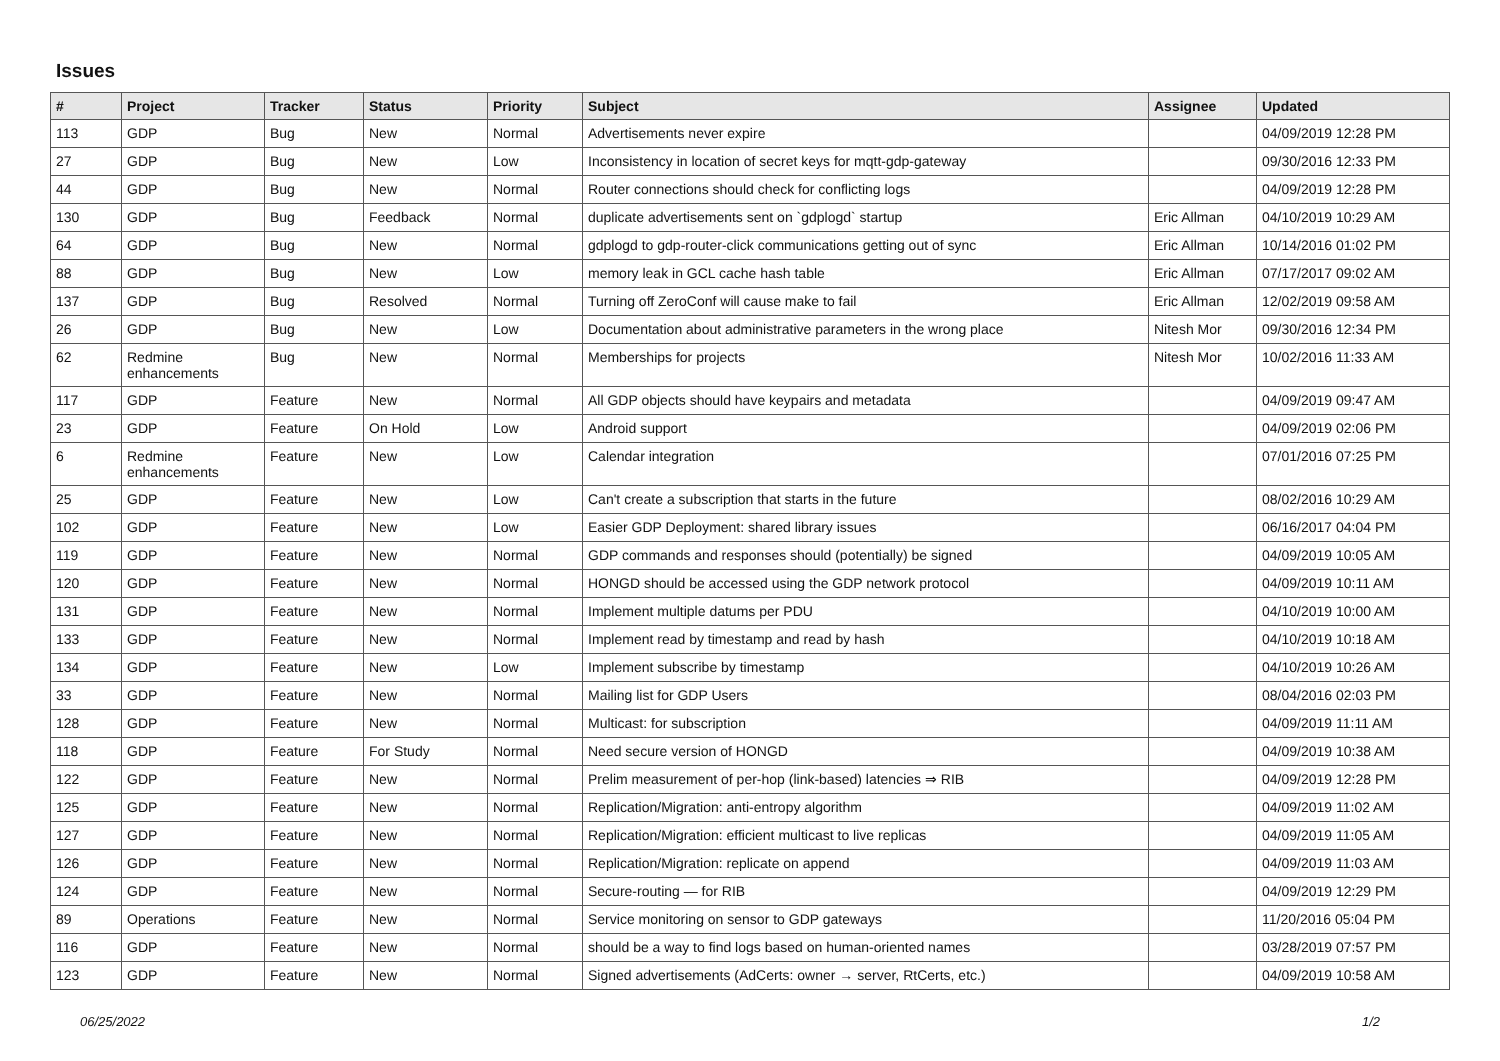Issues
| # | Project | Tracker | Status | Priority | Subject | Assignee | Updated |
| --- | --- | --- | --- | --- | --- | --- | --- |
| 113 | GDP | Bug | New | Normal | Advertisements never expire | | 04/09/2019 12:28 PM |
| 27 | GDP | Bug | New | Low | Inconsistency in location of secret keys for mqtt-gdp-gateway | | 09/30/2016 12:33 PM |
| 44 | GDP | Bug | New | Normal | Router connections should check for conflicting logs | | 04/09/2019 12:28 PM |
| 130 | GDP | Bug | Feedback | Normal | duplicate advertisements sent on `gdplogd` startup | Eric Allman | 04/10/2019 10:29 AM |
| 64 | GDP | Bug | New | Normal | gdplogd to gdp-router-click communications getting out of sync | Eric Allman | 10/14/2016 01:02 PM |
| 88 | GDP | Bug | New | Low | memory leak in GCL cache hash table | Eric Allman | 07/17/2017 09:02 AM |
| 137 | GDP | Bug | Resolved | Normal | Turning off ZeroConf will cause make to fail | Eric Allman | 12/02/2019 09:58 AM |
| 26 | GDP | Bug | New | Low | Documentation about administrative parameters in the wrong place | Nitesh Mor | 09/30/2016 12:34 PM |
| 62 | Redmine enhancements | Bug | New | Normal | Memberships for projects | Nitesh Mor | 10/02/2016 11:33 AM |
| 117 | GDP | Feature | New | Normal | All GDP objects should have keypairs and metadata | | 04/09/2019 09:47 AM |
| 23 | GDP | Feature | On Hold | Low | Android support | | 04/09/2019 02:06 PM |
| 6 | Redmine enhancements | Feature | New | Low | Calendar integration | | 07/01/2016 07:25 PM |
| 25 | GDP | Feature | New | Low | Can't create a subscription that starts in the future | | 08/02/2016 10:29 AM |
| 102 | GDP | Feature | New | Low | Easier GDP Deployment: shared library issues | | 06/16/2017 04:04 PM |
| 119 | GDP | Feature | New | Normal | GDP commands and responses should (potentially) be signed | | 04/09/2019 10:05 AM |
| 120 | GDP | Feature | New | Normal | HONGD should be accessed using the GDP network protocol | | 04/09/2019 10:11 AM |
| 131 | GDP | Feature | New | Normal | Implement multiple datums per PDU | | 04/10/2019 10:00 AM |
| 133 | GDP | Feature | New | Normal | Implement read by timestamp and read by hash | | 04/10/2019 10:18 AM |
| 134 | GDP | Feature | New | Low | Implement subscribe by timestamp | | 04/10/2019 10:26 AM |
| 33 | GDP | Feature | New | Normal | Mailing list for GDP Users | | 08/04/2016 02:03 PM |
| 128 | GDP | Feature | New | Normal | Multicast: for subscription | | 04/09/2019 11:11 AM |
| 118 | GDP | Feature | For Study | Normal | Need secure version of HONGD | | 04/09/2019 10:38 AM |
| 122 | GDP | Feature | New | Normal | Prelim measurement of per-hop (link-based) latencies ⇒ RIB | | 04/09/2019 12:28 PM |
| 125 | GDP | Feature | New | Normal | Replication/Migration: anti-entropy algorithm | | 04/09/2019 11:02 AM |
| 127 | GDP | Feature | New | Normal | Replication/Migration: efficient multicast to live replicas | | 04/09/2019 11:05 AM |
| 126 | GDP | Feature | New | Normal | Replication/Migration: replicate on append | | 04/09/2019 11:03 AM |
| 124 | GDP | Feature | New | Normal | Secure-routing — for RIB | | 04/09/2019 12:29 PM |
| 89 | Operations | Feature | New | Normal | Service monitoring on sensor to GDP gateways | | 11/20/2016 05:04 PM |
| 116 | GDP | Feature | New | Normal | should be a way to find logs based on human-oriented names | | 03/28/2019 07:57 PM |
| 123 | GDP | Feature | New | Normal | Signed advertisements (AdCerts: owner → server, RtCerts, etc.) | | 04/09/2019 10:58 AM |
06/25/2022 1/2